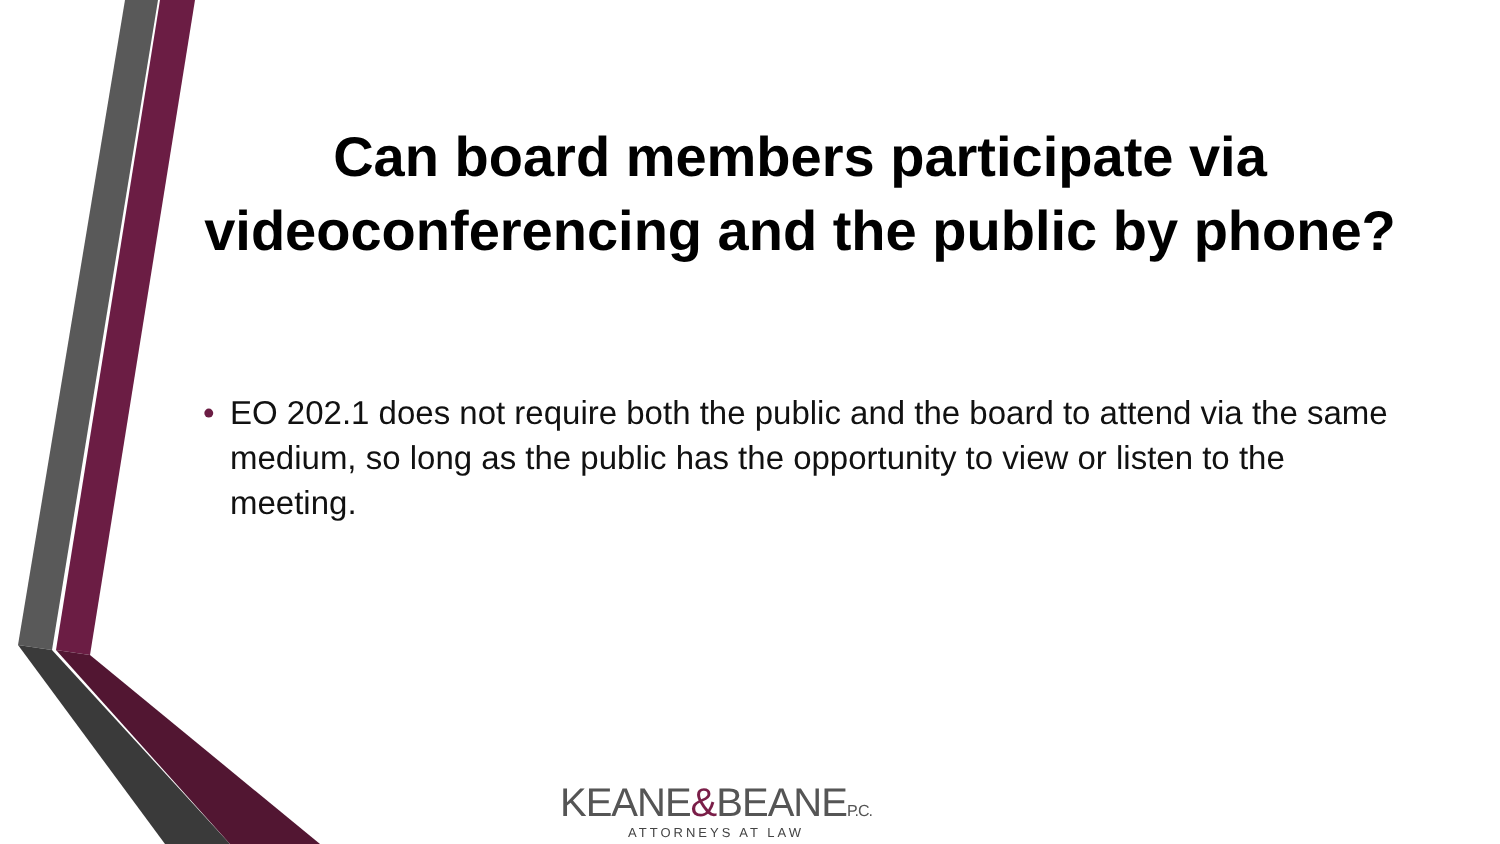Can board members participate via videoconferencing and the public by phone?
• EO 202.1 does not require both the public and the board to attend via the same medium, so long as the public has the opportunity to view or listen to the meeting.
KEANE&BEANEP.C.
ATTORNEYS AT LAW